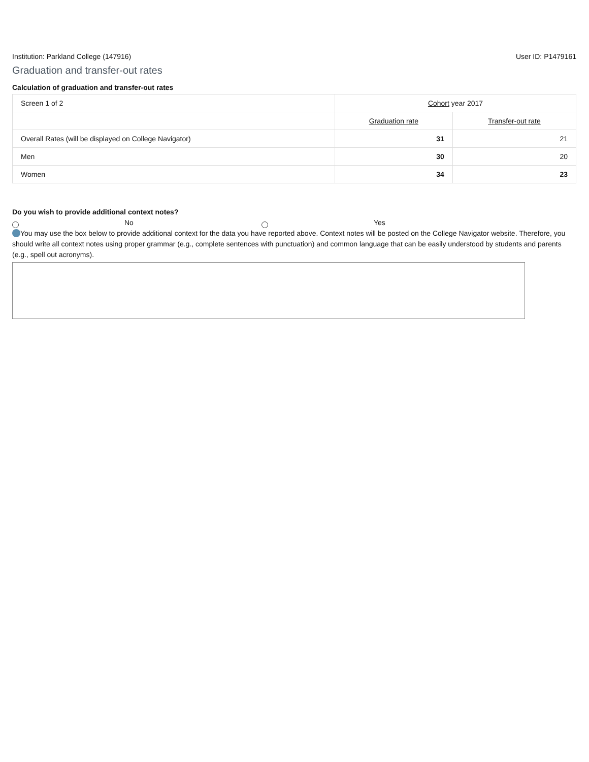Institution: Parkland College (147916) User ID: P1479161
Graduation and transfer-out rates
Calculation of graduation and transfer-out rates
| Screen 1 of 2 | Cohort year 2017 | |
| | Graduation rate | Transfer-out rate |
| Overall Rates (will be displayed on College Navigator) | 31 | 21 |
| Men | 30 | 20 |
| Women | 34 | 23 |
Do you wish to provide additional context notes?
No Yes
You may use the box below to provide additional context for the data you have reported above. Context notes will be posted on the College Navigator website. Therefore, you should write all context notes using proper grammar (e.g., complete sentences with punctuation) and common language that can be easily understood by students and parents (e.g., spell out acronyms).